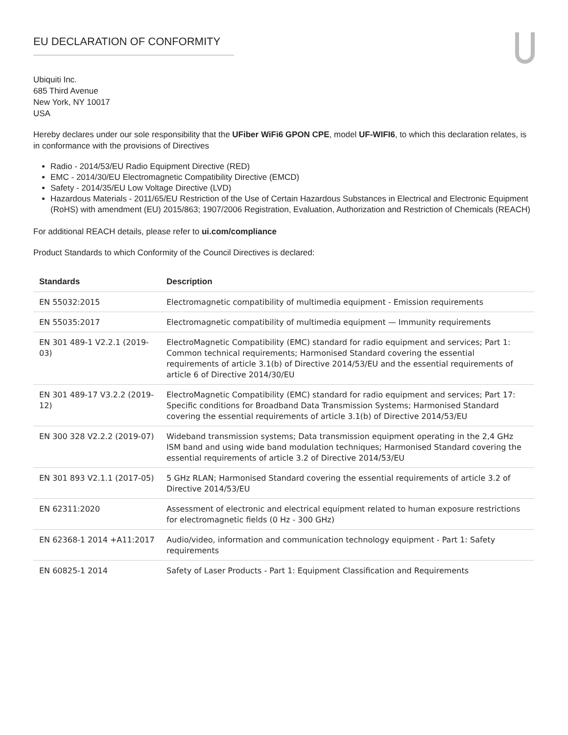EU DECLARATION OF CONFORMITY
Ubiquiti Inc.
685 Third Avenue
New York, NY 10017
USA
Hereby declares under our sole responsibility that the UFiber WiFi6 GPON CPE, model UF-WIFI6, to which this declaration relates, is in conformance with the provisions of Directives
Radio - 2014/53/EU Radio Equipment Directive (RED)
EMC - 2014/30/EU Electromagnetic Compatibility Directive (EMCD)
Safety - 2014/35/EU Low Voltage Directive (LVD)
Hazardous Materials - 2011/65/EU Restriction of the Use of Certain Hazardous Substances in Electrical and Electronic Equipment (RoHS) with amendment (EU) 2015/863; 1907/2006 Registration, Evaluation, Authorization and Restriction of Chemicals (REACH)
For additional REACH details, please refer to ui.com/compliance
Product Standards to which Conformity of the Council Directives is declared:
| Standards | Description |
| --- | --- |
| EN 55032:2015 | Electromagnetic compatibility of multimedia equipment - Emission requirements |
| EN 55035:2017 | Electromagnetic compatibility of multimedia equipment — Immunity requirements |
| EN 301 489-1 V2.2.1 (2019-03) | ElectroMagnetic Compatibility (EMC) standard for radio equipment and services; Part 1: Common technical requirements; Harmonised Standard covering the essential requirements of article 3.1(b) of Directive 2014/53/EU and the essential requirements of article 6 of Directive 2014/30/EU |
| EN 301 489-17 V3.2.2 (2019-12) | ElectroMagnetic Compatibility (EMC) standard for radio equipment and services; Part 17: Specific conditions for Broadband Data Transmission Systems; Harmonised Standard covering the essential requirements of article 3.1(b) of Directive 2014/53/EU |
| EN 300 328 V2.2.2 (2019-07) | Wideband transmission systems; Data transmission equipment operating in the 2,4 GHz ISM band and using wide band modulation techniques; Harmonised Standard covering the essential requirements of article 3.2 of Directive 2014/53/EU |
| EN 301 893 V2.1.1 (2017-05) | 5 GHz RLAN; Harmonised Standard covering the essential requirements of article 3.2 of Directive 2014/53/EU |
| EN 62311:2020 | Assessment of electronic and electrical equipment related to human exposure restrictions for electromagnetic fields (0 Hz - 300 GHz) |
| EN 62368-1 2014 +A11:2017 | Audio/video, information and communication technology equipment - Part 1: Safety requirements |
| EN 60825-1 2014 | Safety of Laser Products - Part 1: Equipment Classification and Requirements |